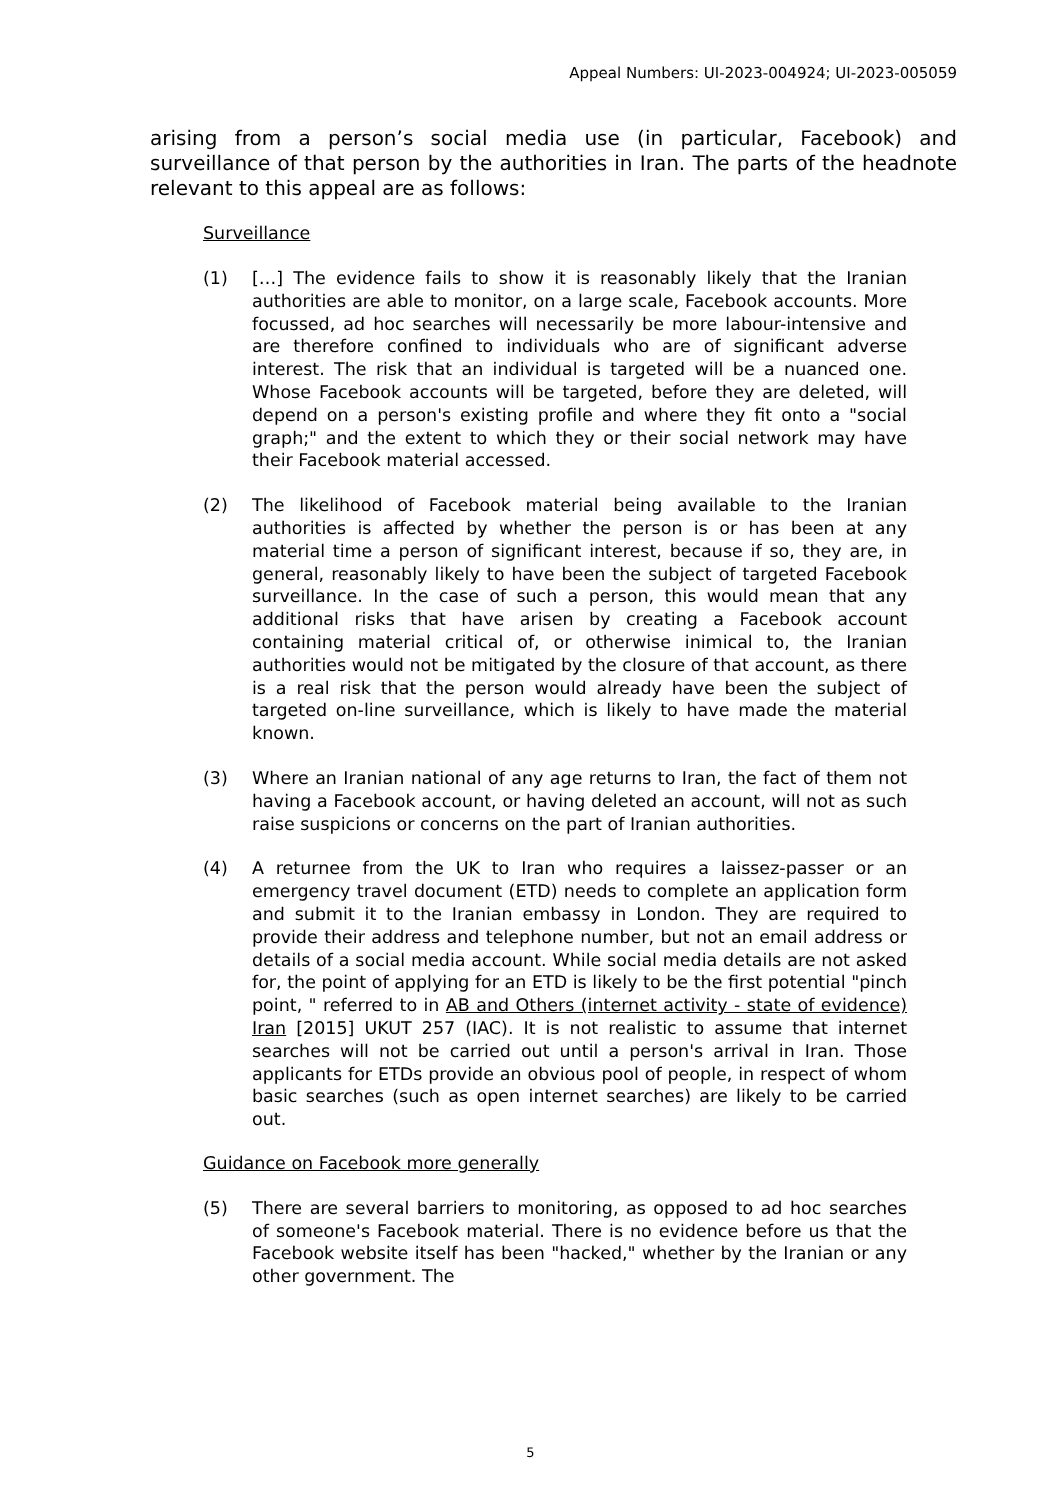Appeal Numbers: UI-2023-004924; UI-2023-005059
arising from a person’s social media use (in particular, Facebook) and surveillance of that person by the authorities in Iran. The parts of the headnote relevant to this appeal are as follows:
Surveillance
(1) […] The evidence fails to show it is reasonably likely that the Iranian authorities are able to monitor, on a large scale, Facebook accounts. More focussed, ad hoc searches will necessarily be more labour-intensive and are therefore confined to individuals who are of significant adverse interest. The risk that an individual is targeted will be a nuanced one. Whose Facebook accounts will be targeted, before they are deleted, will depend on a person's existing profile and where they fit onto a "social graph;" and the extent to which they or their social network may have their Facebook material accessed.
(2) The likelihood of Facebook material being available to the Iranian authorities is affected by whether the person is or has been at any material time a person of significant interest, because if so, they are, in general, reasonably likely to have been the subject of targeted Facebook surveillance. In the case of such a person, this would mean that any additional risks that have arisen by creating a Facebook account containing material critical of, or otherwise inimical to, the Iranian authorities would not be mitigated by the closure of that account, as there is a real risk that the person would already have been the subject of targeted on-line surveillance, which is likely to have made the material known.
(3) Where an Iranian national of any age returns to Iran, the fact of them not having a Facebook account, or having deleted an account, will not as such raise suspicions or concerns on the part of Iranian authorities.
(4) A returnee from the UK to Iran who requires a laissez-passer or an emergency travel document (ETD) needs to complete an application form and submit it to the Iranian embassy in London. They are required to provide their address and telephone number, but not an email address or details of a social media account. While social media details are not asked for, the point of applying for an ETD is likely to be the first potential "pinch point, " referred to in AB and Others (internet activity - state of evidence) Iran [2015] UKUT 257 (IAC). It is not realistic to assume that internet searches will not be carried out until a person's arrival in Iran. Those applicants for ETDs provide an obvious pool of people, in respect of whom basic searches (such as open internet searches) are likely to be carried out.
Guidance on Facebook more generally
(5) There are several barriers to monitoring, as opposed to ad hoc searches of someone's Facebook material. There is no evidence before us that the Facebook website itself has been "hacked," whether by the Iranian or any other government. The
5